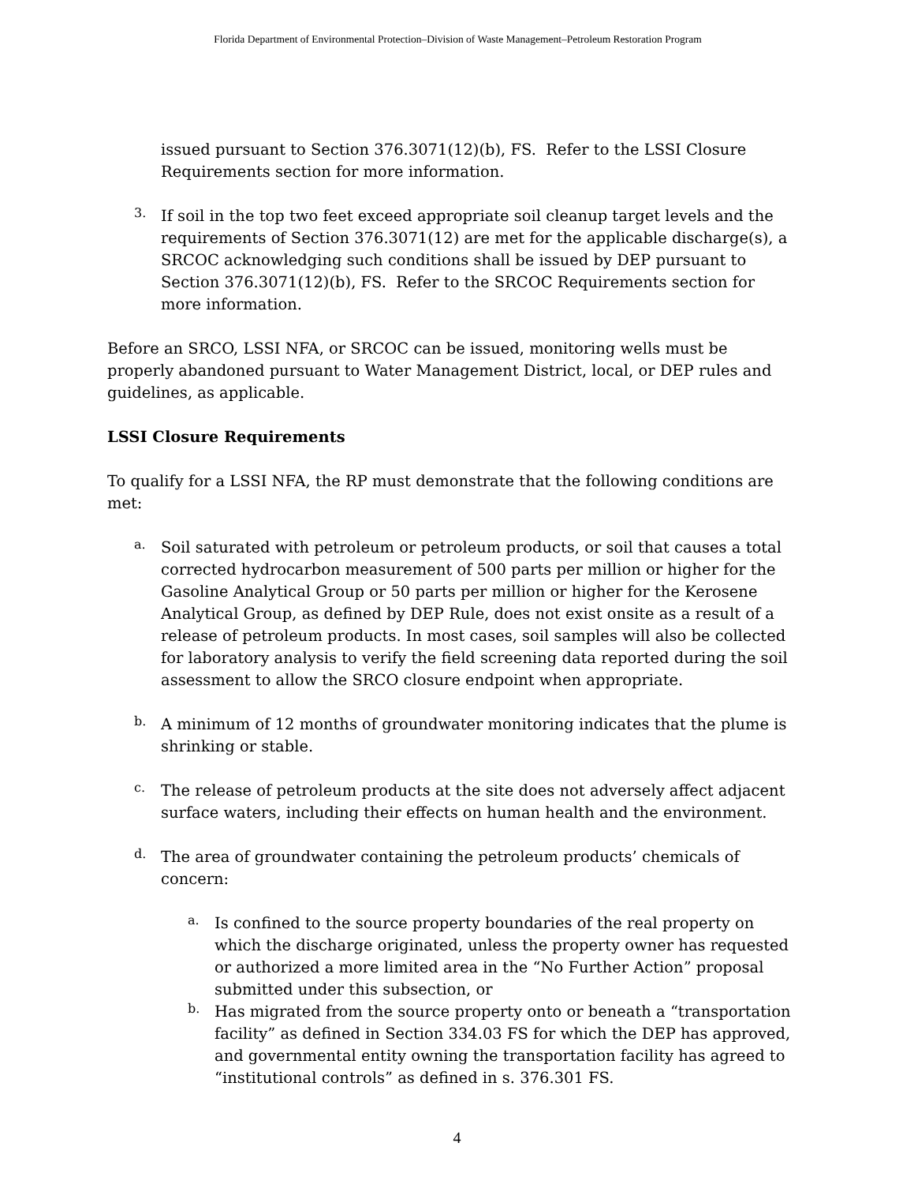Florida Department of Environmental Protection–Division of Waste Management–Petroleum Restoration Program
issued pursuant to Section 376.3071(12)(b), FS. Refer to the LSSI Closure Requirements section for more information.
3.
If soil in the top two feet exceed appropriate soil cleanup target levels and the requirements of Section 376.3071(12) are met for the applicable discharge(s), a SRCOC acknowledging such conditions shall be issued by DEP pursuant to Section 376.3071(12)(b), FS. Refer to the SRCOC Requirements section for more information.
Before an SRCO, LSSI NFA, or SRCOC can be issued, monitoring wells must be properly abandoned pursuant to Water Management District, local, or DEP rules and guidelines, as applicable.
LSSI Closure Requirements
To qualify for a LSSI NFA, the RP must demonstrate that the following conditions are met:
a.
Soil saturated with petroleum or petroleum products, or soil that causes a total corrected hydrocarbon measurement of 500 parts per million or higher for the Gasoline Analytical Group or 50 parts per million or higher for the Kerosene Analytical Group, as defined by DEP Rule, does not exist onsite as a result of a release of petroleum products. In most cases, soil samples will also be collected for laboratory analysis to verify the field screening data reported during the soil assessment to allow the SRCO closure endpoint when appropriate.
b.
A minimum of 12 months of groundwater monitoring indicates that the plume is shrinking or stable.
c.
The release of petroleum products at the site does not adversely affect adjacent surface waters, including their effects on human health and the environment.
d.
The area of groundwater containing the petroleum products’ chemicals of concern:
a.
Is confined to the source property boundaries of the real property on which the discharge originated, unless the property owner has requested or authorized a more limited area in the “No Further Action” proposal submitted under this subsection, or
b.
Has migrated from the source property onto or beneath a “transportation facility” as defined in Section 334.03 FS for which the DEP has approved, and governmental entity owning the transportation facility has agreed to “institutional controls” as defined in s. 376.301 FS.
4